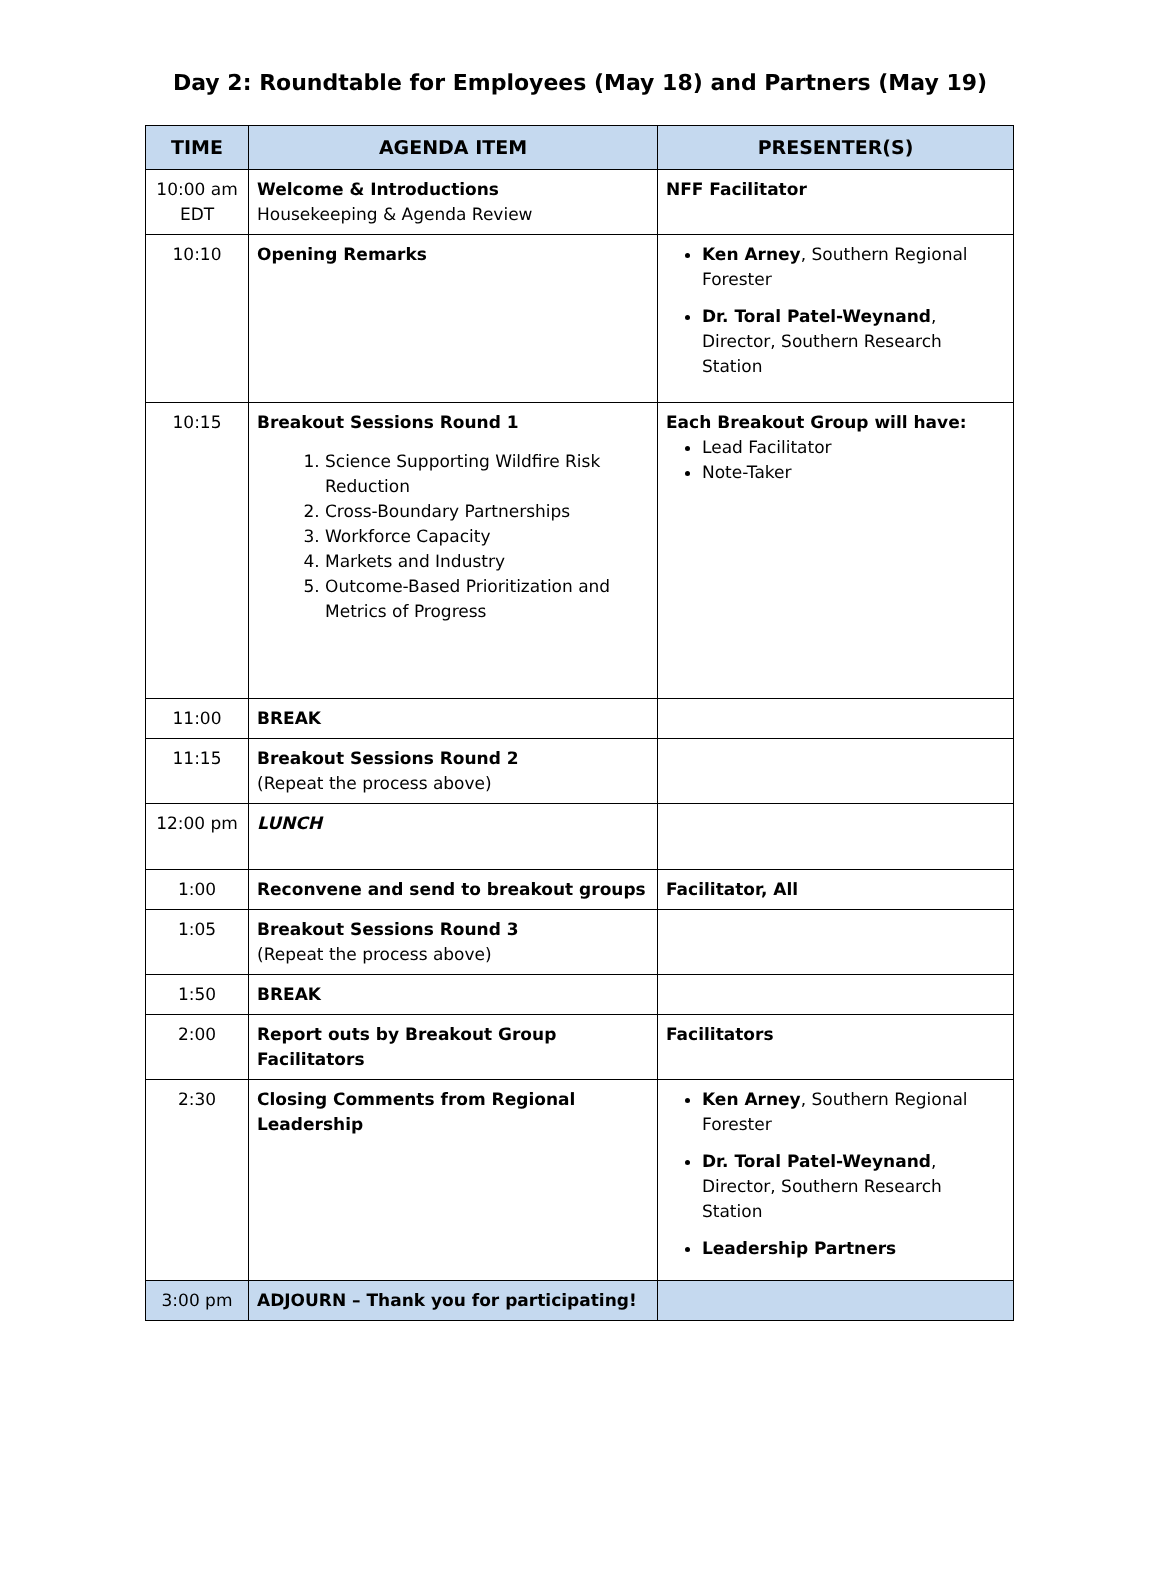Day 2: Roundtable for Employees (May 18) and Partners (May 19)
| TIME | AGENDA ITEM | PRESENTER(S) |
| --- | --- | --- |
| 10:00 am EDT | Welcome & Introductions Housekeeping & Agenda Review | NFF Facilitator |
| 10:10 | Opening Remarks | Ken Arney , Southern Regional Forester Dr. Toral Patel-Weynand , Director, Southern Research Station |
| 10:15 | Breakout Sessions Round 1 1. Science Supporting Wildfire Risk Reduction 2. Cross-Boundary Partnerships 3. Workforce Capacity 4. Markets and Industry 5. Outcome-Based Prioritization and Metrics of Progress | Each Breakout Group will have: Lead Facilitator Note-Taker |
| 11:00 | BREAK | |
| 11:15 | Breakout Sessions Round 2 (Repeat the process above) | |
| 12:00 pm | LUNCH | |
| 1:00 | Reconvene and send to breakout groups | Facilitator, All |
| 1:05 | Breakout Sessions Round 3 (Repeat the process above) | |
| 1:50 | BREAK | |
| 2:00 | Report outs by Breakout Group Facilitators | Facilitators |
| 2:30 | Closing Comments from Regional Leadership | Ken Arney , Southern Regional Forester Dr. Toral Patel-Weynand , Director, Southern Research Station Leadership Partners |
| 3:00 pm | ADJOURN – Thank you for participating! | |